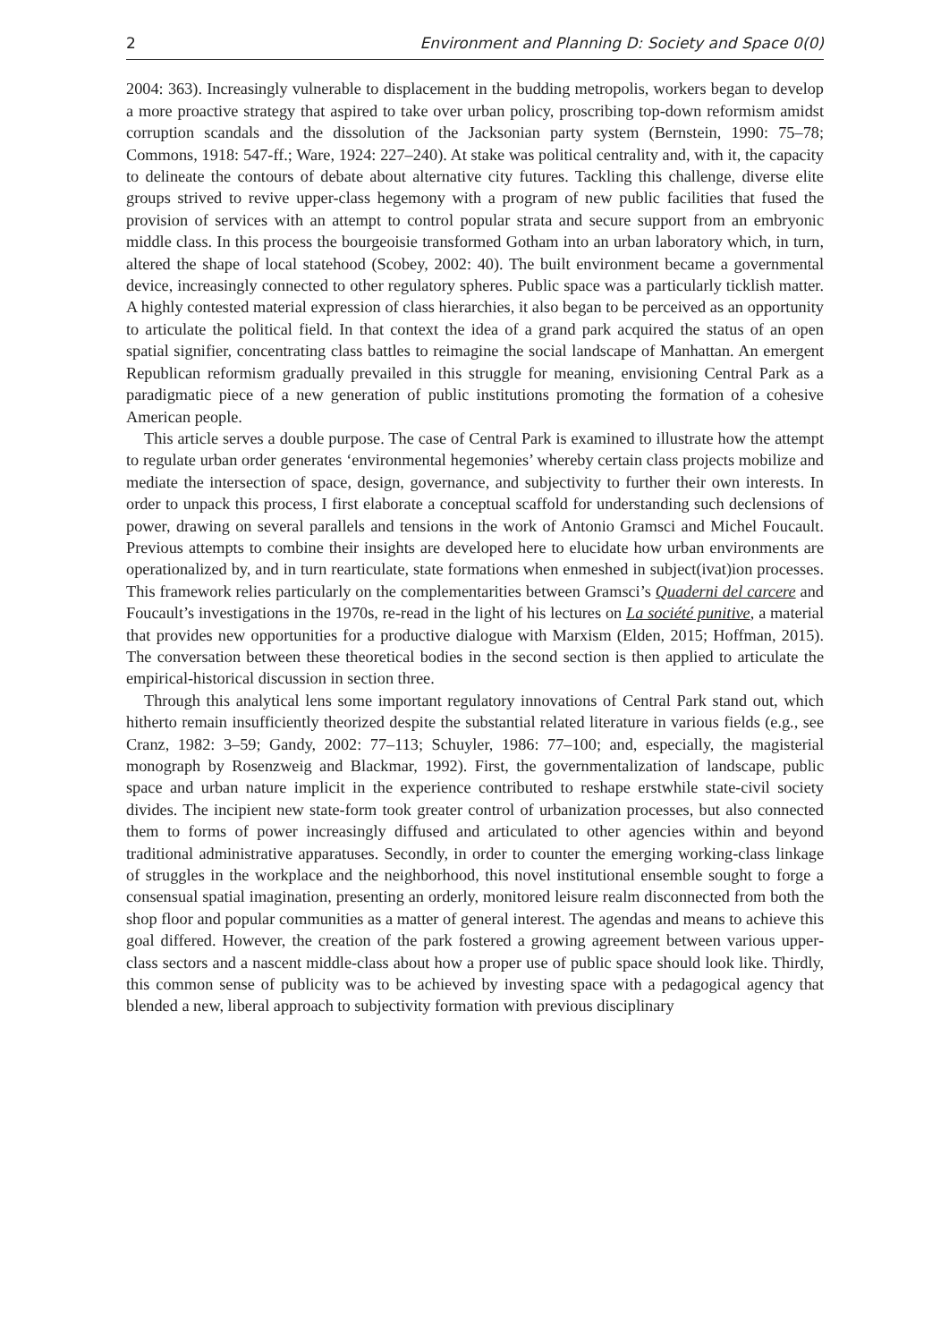2 Environment and Planning D: Society and Space 0(0)
2004: 363). Increasingly vulnerable to displacement in the budding metropolis, workers began to develop a more proactive strategy that aspired to take over urban policy, proscribing top-down reformism amidst corruption scandals and the dissolution of the Jacksonian party system (Bernstein, 1990: 75–78; Commons, 1918: 547-ff.; Ware, 1924: 227–240). At stake was political centrality and, with it, the capacity to delineate the contours of debate about alternative city futures. Tackling this challenge, diverse elite groups strived to revive upper-class hegemony with a program of new public facilities that fused the provision of services with an attempt to control popular strata and secure support from an embryonic middle class. In this process the bourgeoisie transformed Gotham into an urban laboratory which, in turn, altered the shape of local statehood (Scobey, 2002: 40). The built environment became a governmental device, increasingly connected to other regulatory spheres. Public space was a particularly ticklish matter. A highly contested material expression of class hierarchies, it also began to be perceived as an opportunity to articulate the political field. In that context the idea of a grand park acquired the status of an open spatial signifier, concentrating class battles to reimagine the social landscape of Manhattan. An emergent Republican reformism gradually prevailed in this struggle for meaning, envisioning Central Park as a paradigmatic piece of a new generation of public institutions promoting the formation of a cohesive American people.
This article serves a double purpose. The case of Central Park is examined to illustrate how the attempt to regulate urban order generates ‘environmental hegemonies’ whereby certain class projects mobilize and mediate the intersection of space, design, governance, and subjectivity to further their own interests. In order to unpack this process, I first elaborate a conceptual scaffold for understanding such declensions of power, drawing on several parallels and tensions in the work of Antonio Gramsci and Michel Foucault. Previous attempts to combine their insights are developed here to elucidate how urban environments are operationalized by, and in turn rearticulate, state formations when enmeshed in subject(ivat)ion processes. This framework relies particularly on the complementarities between Gramsci’s Quaderni del carcere and Foucault’s investigations in the 1970s, re-read in the light of his lectures on La société punitive, a material that provides new opportunities for a productive dialogue with Marxism (Elden, 2015; Hoffman, 2015). The conversation between these theoretical bodies in the second section is then applied to articulate the empirical-historical discussion in section three.
Through this analytical lens some important regulatory innovations of Central Park stand out, which hitherto remain insufficiently theorized despite the substantial related literature in various fields (e.g., see Cranz, 1982: 3–59; Gandy, 2002: 77–113; Schuyler, 1986: 77–100; and, especially, the magisterial monograph by Rosenzweig and Blackmar, 1992). First, the governmentalization of landscape, public space and urban nature implicit in the experience contributed to reshape erstwhile state-civil society divides. The incipient new state-form took greater control of urbanization processes, but also connected them to forms of power increasingly diffused and articulated to other agencies within and beyond traditional administrative apparatuses. Secondly, in order to counter the emerging working-class linkage of struggles in the workplace and the neighborhood, this novel institutional ensemble sought to forge a consensual spatial imagination, presenting an orderly, monitored leisure realm disconnected from both the shop floor and popular communities as a matter of general interest. The agendas and means to achieve this goal differed. However, the creation of the park fostered a growing agreement between various upper-class sectors and a nascent middle-class about how a proper use of public space should look like. Thirdly, this common sense of publicity was to be achieved by investing space with a pedagogical agency that blended a new, liberal approach to subjectivity formation with previous disciplinary